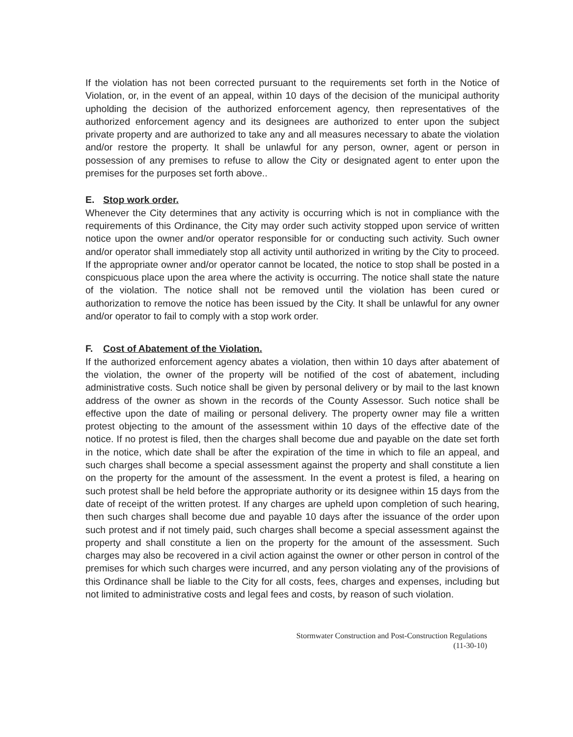If the violation has not been corrected pursuant to the requirements set forth in the Notice of Violation, or, in the event of an appeal, within 10 days of the decision of the municipal authority upholding the decision of the authorized enforcement agency, then representatives of the authorized enforcement agency and its designees are authorized to enter upon the subject private property and are authorized to take any and all measures necessary to abate the violation and/or restore the property. It shall be unlawful for any person, owner, agent or person in possession of any premises to refuse to allow the City or designated agent to enter upon the premises for the purposes set forth above..
E. Stop work order.
Whenever the City determines that any activity is occurring which is not in compliance with the requirements of this Ordinance, the City may order such activity stopped upon service of written notice upon the owner and/or operator responsible for or conducting such activity. Such owner and/or operator shall immediately stop all activity until authorized in writing by the City to proceed. If the appropriate owner and/or operator cannot be located, the notice to stop shall be posted in a conspicuous place upon the area where the activity is occurring. The notice shall state the nature of the violation. The notice shall not be removed until the violation has been cured or authorization to remove the notice has been issued by the City. It shall be unlawful for any owner and/or operator to fail to comply with a stop work order.
F. Cost of Abatement of the Violation.
If the authorized enforcement agency abates a violation, then within 10 days after abatement of the violation, the owner of the property will be notified of the cost of abatement, including administrative costs. Such notice shall be given by personal delivery or by mail to the last known address of the owner as shown in the records of the County Assessor. Such notice shall be effective upon the date of mailing or personal delivery. The property owner may file a written protest objecting to the amount of the assessment within 10 days of the effective date of the notice. If no protest is filed, then the charges shall become due and payable on the date set forth in the notice, which date shall be after the expiration of the time in which to file an appeal, and such charges shall become a special assessment against the property and shall constitute a lien on the property for the amount of the assessment. In the event a protest is filed, a hearing on such protest shall be held before the appropriate authority or its designee within 15 days from the date of receipt of the written protest. If any charges are upheld upon completion of such hearing, then such charges shall become due and payable 10 days after the issuance of the order upon such protest and if not timely paid, such charges shall become a special assessment against the property and shall constitute a lien on the property for the amount of the assessment. Such charges may also be recovered in a civil action against the owner or other person in control of the premises for which such charges were incurred, and any person violating any of the provisions of this Ordinance shall be liable to the City for all costs, fees, charges and expenses, including but not limited to administrative costs and legal fees and costs, by reason of such violation.
Stormwater Construction and Post-Construction Regulations
(11-30-10)